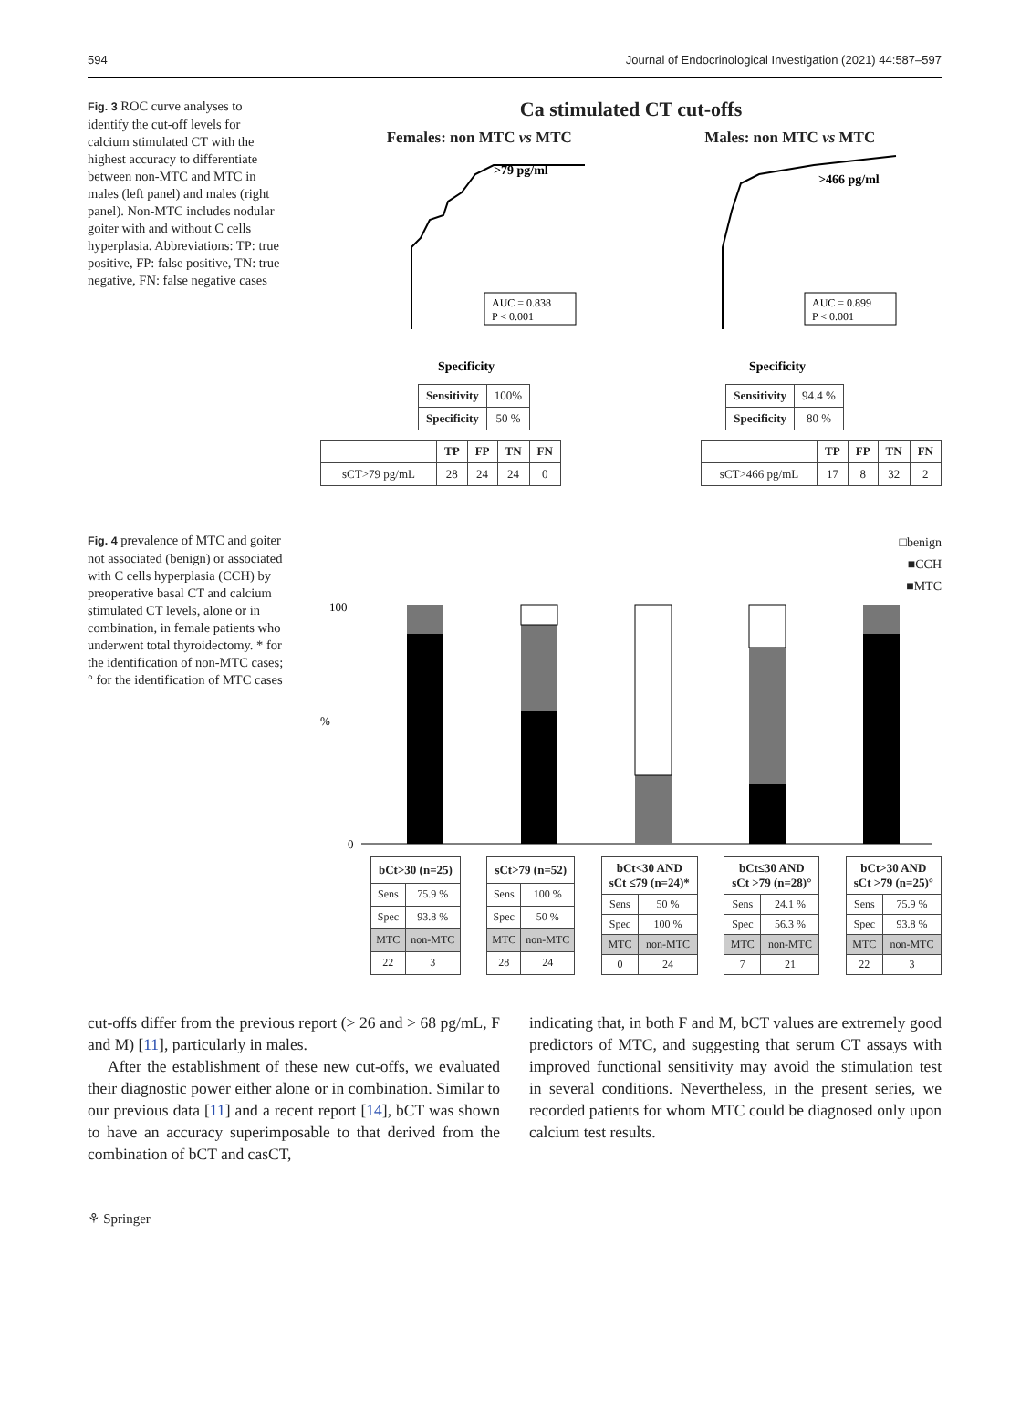594 Journal of Endocrinological Investigation (2021) 44:587–597
Fig. 3 ROC curve analyses to identify the cut-off levels for calcium stimulated CT with the highest accuracy to differentiate between non-MTC and MTC in males (left panel) and males (right panel). Non-MTC includes nodular goiter with and without C cells hyperplasia. Abbreviations: TP: true positive, FP: false positive, TN: true negative, FN: false negative cases
Ca stimulated CT cut-offs
Females: non MTC vs MTC Males: non MTC vs MTC
>79 pg/ml
AUC = 0.838
P < 0.001
Specificity
>466 pg/ml
AUC = 0.899
P < 0.001
Specificity
| Sensitivity | 100% |
| Specificity | 50 % |
| Sensitivity | 94.4 % |
| Specificity | 80 % |
| | TP | FP | TN | FN |
| --- | --- | --- | --- | --- |
| sCT>79 pg/mL | 28 | 24 | 24 | 0 |
| | TP | FP | TN | FN |
| --- | --- | --- | --- | --- |
| sCT>466 pg/mL | 17 | 8 | 32 | 2 |
Fig. 4 prevalence of MTC and goiter not associated (benign) or associated with C cells hyperplasia (CCH) by preoperative basal CT and calcium stimulated CT levels, alone or in combination, in female patients who underwent total thyroidectomy. * for the identification of non-MTC cases; ° for the identification of MTC cases
□benign
■CCH
■MTC
100
%
0
| bCt>30 (n=25) | |
| --- | --- |
| Sens | 75.9 % |
| Spec | 93.8 % |
| MTC | non-MTC |
| 22 | 3 |
| sCt>79 (n=52) | |
| --- | --- |
| Sens | 100 % |
| Spec | 50 % |
| MTC | non-MTC |
| 28 | 24 |
| bCt<30 AND sCt ≤79 (n=24)* | |
| --- | --- |
| Sens | 50 % |
| Spec | 100 % |
| MTC | non-MTC |
| 0 | 24 |
| bCt≤30 AND sCt >79 (n=28)° | |
| --- | --- |
| Sens | 24.1 % |
| Spec | 56.3 % |
| MTC | non-MTC |
| 7 | 21 |
| bCt>30 AND sCt >79 (n=25)° | |
| --- | --- |
| Sens | 75.9 % |
| Spec | 93.8 % |
| MTC | non-MTC |
| 22 | 3 |
cut-offs differ from the previous report (> 26 and > 68 pg/mL, F and M) [11], particularly in males.
After the establishment of these new cut-offs, we evaluated their diagnostic power either alone or in combination. Similar to our previous data [11] and a recent report [14], bCT was shown to have an accuracy superimposable to that derived from the combination of bCT and casCT,
indicating that, in both F and M, bCT values are extremely good predictors of MTC, and suggesting that serum CT assays with improved functional sensitivity may avoid the stimulation test in several conditions. Nevertheless, in the present series, we recorded patients for whom MTC could be diagnosed only upon calcium test results.
⚘ Springer